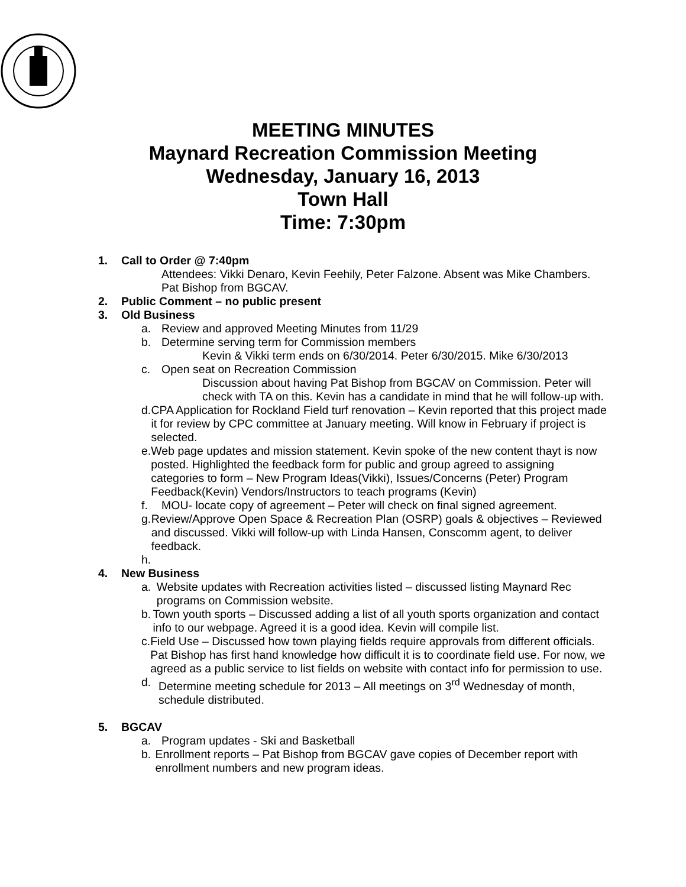MEETING MINUTES
Maynard Recreation Commission Meeting
Wednesday, January 16, 2013
Town Hall
Time: 7:30pm
1. Call to Order @ 7:40pm
Attendees: Vikki Denaro, Kevin Feehily, Peter Falzone. Absent was Mike Chambers. Pat Bishop from BGCAV.
2. Public Comment – no public present
3. Old Business
a. Review and approved Meeting Minutes from 11/29
b. Determine serving term for Commission members
Kevin & Vikki term ends on 6/30/2014. Peter 6/30/2015. Mike 6/30/2013
c. Open seat on Recreation Commission
Discussion about having Pat Bishop from BGCAV on Commission. Peter will check with TA on this. Kevin has a candidate in mind that he will follow-up with.
d. CPA Application for Rockland Field turf renovation – Kevin reported that this project made it for review by CPC committee at January meeting. Will know in February if project is selected.
e. Web page updates and mission statement. Kevin spoke of the new content thayt is now posted. Highlighted the feedback form for public and group agreed to assigning categories to form – New Program Ideas(Vikki), Issues/Concerns (Peter) Program Feedback(Kevin) Vendors/Instructors to teach programs (Kevin)
f. MOU- locate copy of agreement – Peter will check on final signed agreement.
g. Review/Approve Open Space & Recreation Plan (OSRP) goals & objectives – Reviewed and discussed. Vikki will follow-up with Linda Hansen, Conscomm agent, to deliver feedback.
h.
4. New Business
a. Website updates with Recreation activities listed – discussed listing Maynard Rec programs on Commission website.
b. Town youth sports – Discussed adding a list of all youth sports organization and contact info to our webpage. Agreed it is a good idea. Kevin will compile list.
c. Field Use – Discussed how town playing fields require approvals from different officials. Pat Bishop has first hand knowledge how difficult it is to coordinate field use. For now, we agreed as a public service to list fields on website with contact info for permission to use.
d. Determine meeting schedule for 2013 – All meetings on 3<sup>rd</sup> Wednesday of month, schedule distributed.
5. BGCAV
a. Program updates - Ski and Basketball
b. Enrollment reports – Pat Bishop from BGCAV gave copies of December report with enrollment numbers and new program ideas.